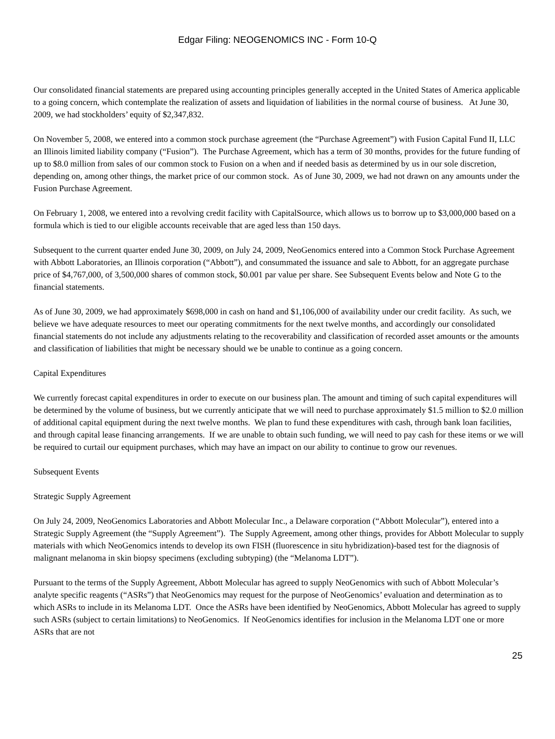Edgar Filing: NEOGENOMICS INC - Form 10-Q
Our consolidated financial statements are prepared using accounting principles generally accepted in the United States of America applicable to a going concern, which contemplate the realization of assets and liquidation of liabilities in the normal course of business. At June 30, 2009, we had stockholders’ equity of $2,347,832.
On November 5, 2008, we entered into a common stock purchase agreement (the “Purchase Agreement”) with Fusion Capital Fund II, LLC an Illinois limited liability company (“Fusion”). The Purchase Agreement, which has a term of 30 months, provides for the future funding of up to $8.0 million from sales of our common stock to Fusion on a when and if needed basis as determined by us in our sole discretion, depending on, among other things, the market price of our common stock. As of June 30, 2009, we had not drawn on any amounts under the Fusion Purchase Agreement.
On February 1, 2008, we entered into a revolving credit facility with CapitalSource, which allows us to borrow up to $3,000,000 based on a formula which is tied to our eligible accounts receivable that are aged less than 150 days.
Subsequent to the current quarter ended June 30, 2009, on July 24, 2009, NeoGenomics entered into a Common Stock Purchase Agreement with Abbott Laboratories, an Illinois corporation (“Abbott”), and consummated the issuance and sale to Abbott, for an aggregate purchase price of $4,767,000, of 3,500,000 shares of common stock, $0.001 par value per share. See Subsequent Events below and Note G to the financial statements.
As of June 30, 2009, we had approximately $698,000 in cash on hand and $1,106,000 of availability under our credit facility. As such, we believe we have adequate resources to meet our operating commitments for the next twelve months, and accordingly our consolidated financial statements do not include any adjustments relating to the recoverability and classification of recorded asset amounts or the amounts and classification of liabilities that might be necessary should we be unable to continue as a going concern.
Capital Expenditures
We currently forecast capital expenditures in order to execute on our business plan. The amount and timing of such capital expenditures will be determined by the volume of business, but we currently anticipate that we will need to purchase approximately $1.5 million to $2.0 million of additional capital equipment during the next twelve months. We plan to fund these expenditures with cash, through bank loan facilities, and through capital lease financing arrangements. If we are unable to obtain such funding, we will need to pay cash for these items or we will be required to curtail our equipment purchases, which may have an impact on our ability to continue to grow our revenues.
Subsequent Events
Strategic Supply Agreement
On July 24, 2009, NeoGenomics Laboratories and Abbott Molecular Inc., a Delaware corporation (“Abbott Molecular”), entered into a Strategic Supply Agreement (the “Supply Agreement”). The Supply Agreement, among other things, provides for Abbott Molecular to supply materials with which NeoGenomics intends to develop its own FISH (fluorescence in situ hybridization)-based test for the diagnosis of malignant melanoma in skin biopsy specimens (excluding subtyping) (the “Melanoma LDT”).
Pursuant to the terms of the Supply Agreement, Abbott Molecular has agreed to supply NeoGenomics with such of Abbott Molecular’s analyte specific reagents (“ASRs”) that NeoGenomics may request for the purpose of NeoGenomics’ evaluation and determination as to which ASRs to include in its Melanoma LDT. Once the ASRs have been identified by NeoGenomics, Abbott Molecular has agreed to supply such ASRs (subject to certain limitations) to NeoGenomics. If NeoGenomics identifies for inclusion in the Melanoma LDT one or more ASRs that are not
25